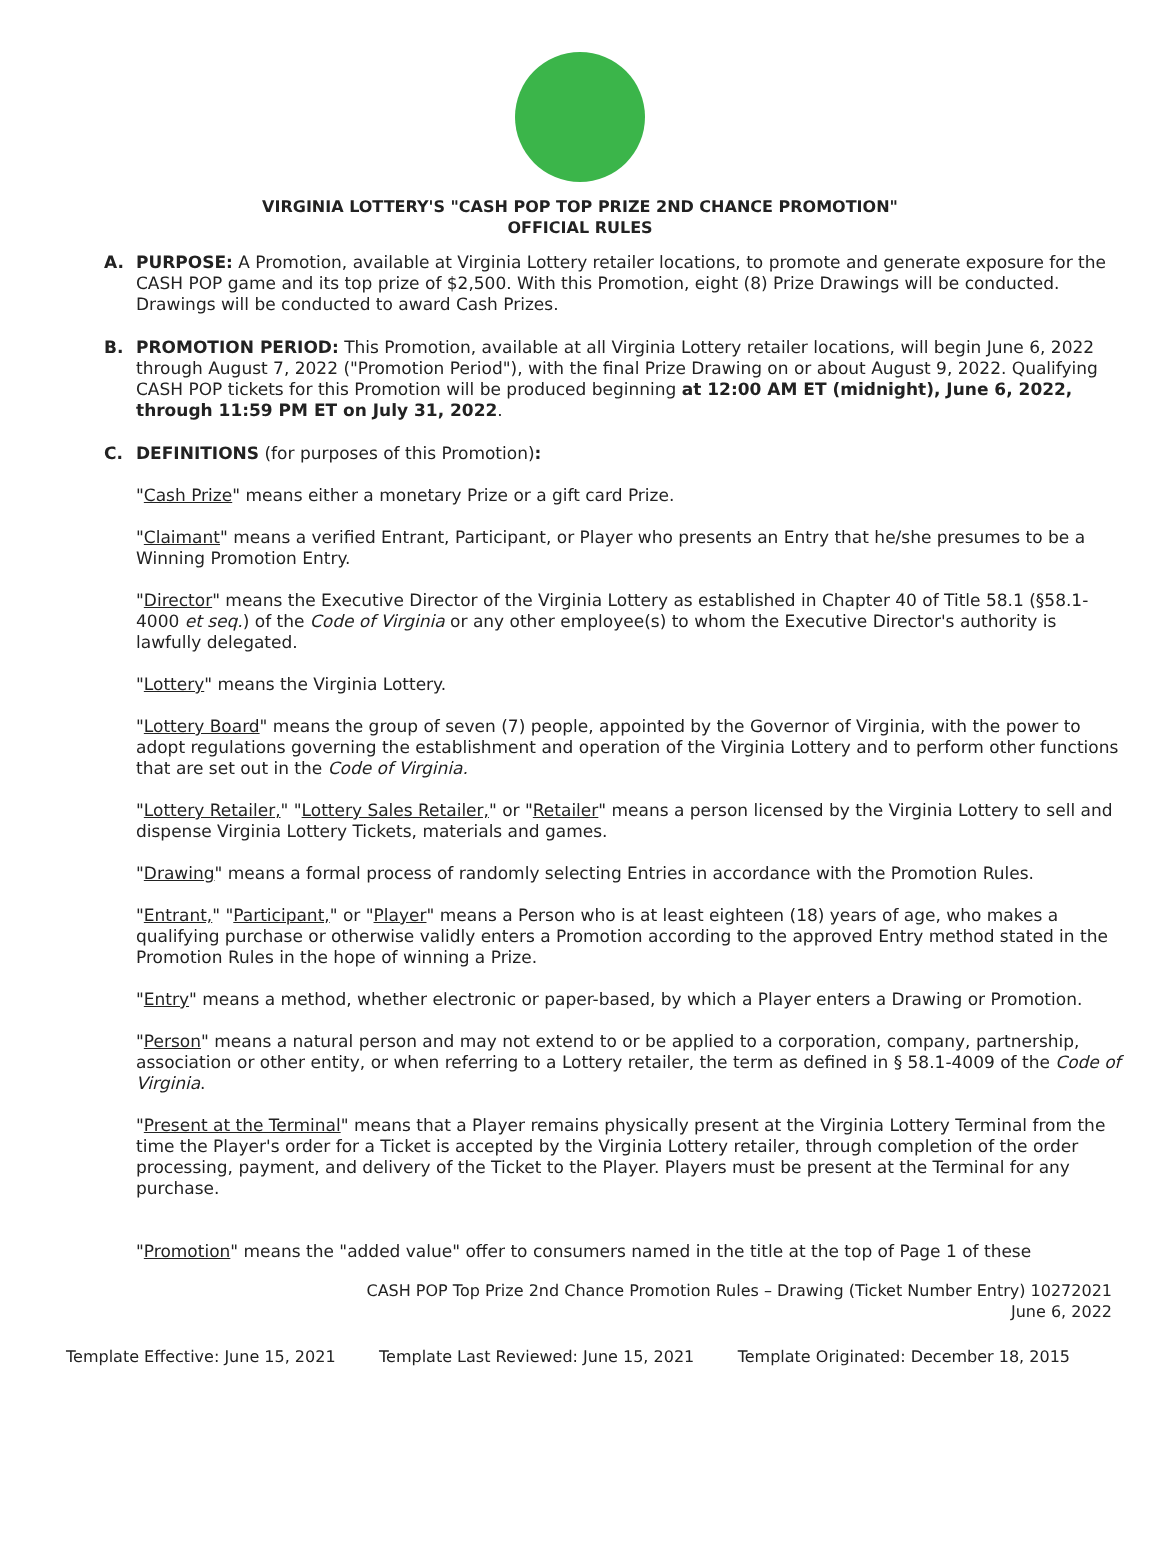VIRGINIA LOTTERY'S "CASH POP TOP PRIZE 2ND CHANCE PROMOTION"
OFFICIAL RULES
A. PURPOSE: A Promotion, available at Virginia Lottery retailer locations, to promote and generate exposure for the CASH POP game and its top prize of $2,500. With this Promotion, eight (8) Prize Drawings will be conducted. Drawings will be conducted to award Cash Prizes.
B. PROMOTION PERIOD: This Promotion, available at all Virginia Lottery retailer locations, will begin June 6, 2022 through August 7, 2022 ("Promotion Period"), with the final Prize Drawing on or about August 9, 2022. Qualifying CASH POP tickets for this Promotion will be produced beginning at 12:00 AM ET (midnight), June 6, 2022, through 11:59 PM ET on July 31, 2022.
C. DEFINITIONS (for purposes of this Promotion):
"Cash Prize" means either a monetary Prize or a gift card Prize.
"Claimant" means a verified Entrant, Participant, or Player who presents an Entry that he/she presumes to be a Winning Promotion Entry.
"Director" means the Executive Director of the Virginia Lottery as established in Chapter 40 of Title 58.1 (§58.1-4000 et seq.) of the Code of Virginia or any other employee(s) to whom the Executive Director's authority is lawfully delegated.
"Lottery" means the Virginia Lottery.
"Lottery Board" means the group of seven (7) people, appointed by the Governor of Virginia, with the power to adopt regulations governing the establishment and operation of the Virginia Lottery and to perform other functions that are set out in the Code of Virginia.
"Lottery Retailer," "Lottery Sales Retailer," or "Retailer" means a person licensed by the Virginia Lottery to sell and dispense Virginia Lottery Tickets, materials and games.
"Drawing" means a formal process of randomly selecting Entries in accordance with the Promotion Rules.
"Entrant," "Participant," or "Player" means a Person who is at least eighteen (18) years of age, who makes a qualifying purchase or otherwise validly enters a Promotion according to the approved Entry method stated in the Promotion Rules in the hope of winning a Prize.
"Entry" means a method, whether electronic or paper-based, by which a Player enters a Drawing or Promotion.
"Person" means a natural person and may not extend to or be applied to a corporation, company, partnership, association or other entity, or when referring to a Lottery retailer, the term as defined in § 58.1-4009 of the Code of Virginia.
"Present at the Terminal" means that a Player remains physically present at the Virginia Lottery Terminal from the time the Player's order for a Ticket is accepted by the Virginia Lottery retailer, through completion of the order processing, payment, and delivery of the Ticket to the Player. Players must be present at the Terminal for any purchase.
"Promotion" means the "added value" offer to consumers named in the title at the top of Page 1 of these
CASH POP Top Prize 2nd Chance Promotion Rules – Drawing (Ticket Number Entry) 10272021
June 6, 2022
Template Effective: June 15, 2021 Template Last Reviewed: June 15, 2021 Template Originated: December 18, 2015